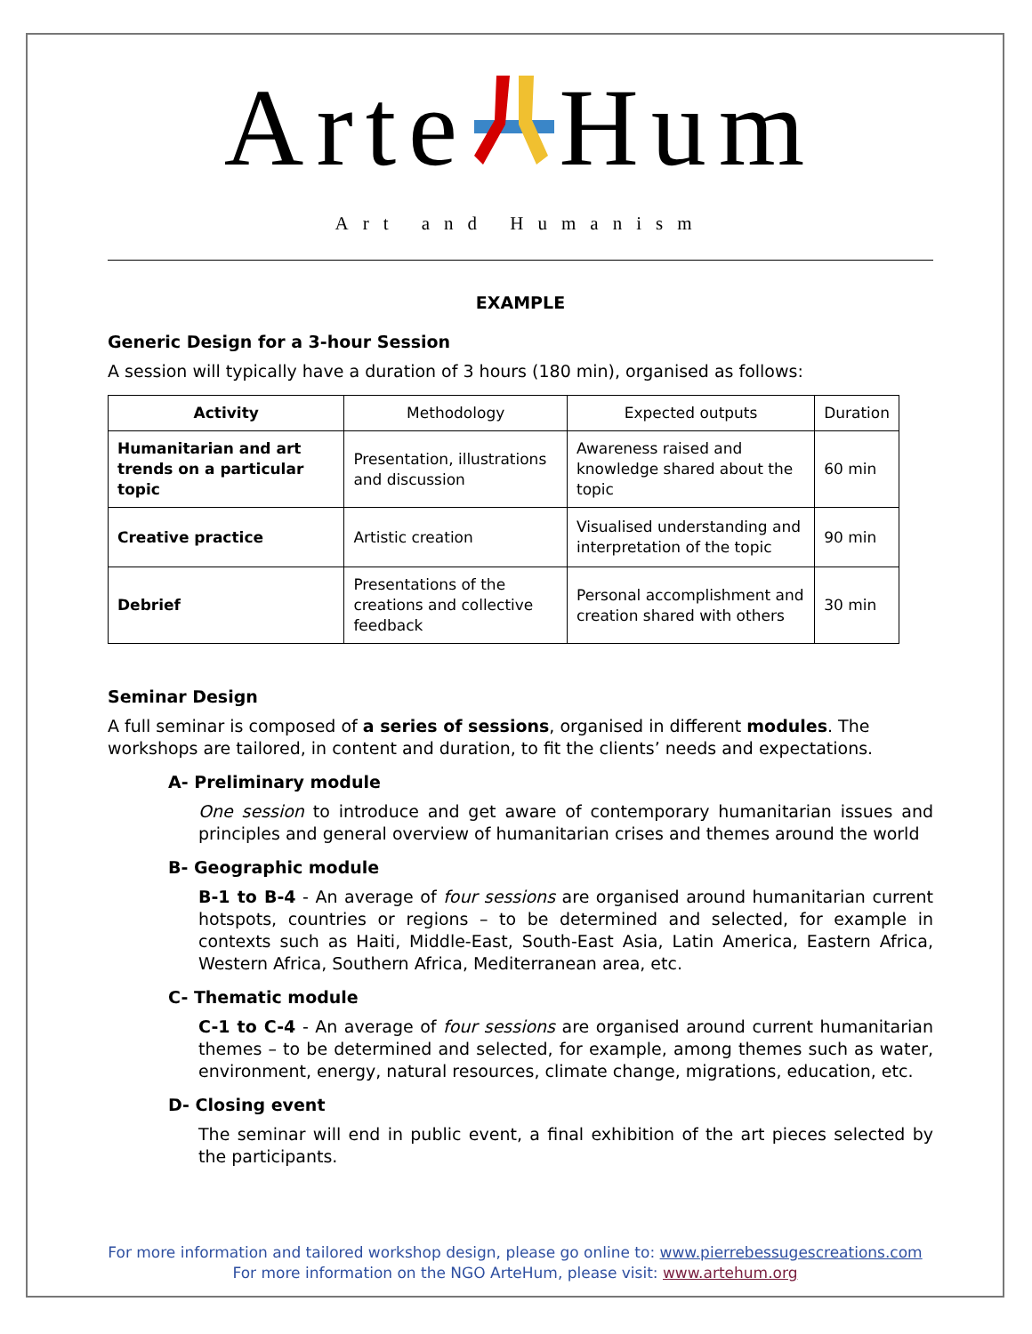Arte Hum
Art and Humanism
EXAMPLE
Generic Design for a 3-hour Session
A session will typically have a duration of 3 hours (180 min), organised as follows:
| Activity | Methodology | Expected outputs | Duration |
| --- | --- | --- | --- |
| Humanitarian and art trends on a particular topic | Presentation, illustrations and discussion | Awareness raised and knowledge shared about the topic | 60 min |
| Creative practice | Artistic creation | Visualised understanding and interpretation of the topic | 90 min |
| Debrief | Presentations of the creations and collective feedback | Personal accomplishment and creation shared with others | 30 min |
Seminar Design
A full seminar is composed of a series of sessions, organised in different modules. The workshops are tailored, in content and duration, to fit the clients’ needs and expectations.
A- Preliminary module
One session to introduce and get aware of contemporary humanitarian issues and principles and general overview of humanitarian crises and themes around the world
B- Geographic module
B-1 to B-4 - An average of four sessions are organised around humanitarian current hotspots, countries or regions – to be determined and selected, for example in contexts such as Haiti, Middle-East, South-East Asia, Latin America, Eastern Africa, Western Africa, Southern Africa, Mediterranean area, etc.
C- Thematic module
C-1 to C-4 - An average of four sessions are organised around current humanitarian themes – to be determined and selected, for example, among themes such as water, environment, energy, natural resources, climate change, migrations, education, etc.
D- Closing event
The seminar will end in public event, a final exhibition of the art pieces selected by the participants.
For more information and tailored workshop design, please go online to: www.pierrebessugescreations.com
For more information on the NGO ArteHum, please visit: www.artehum.org